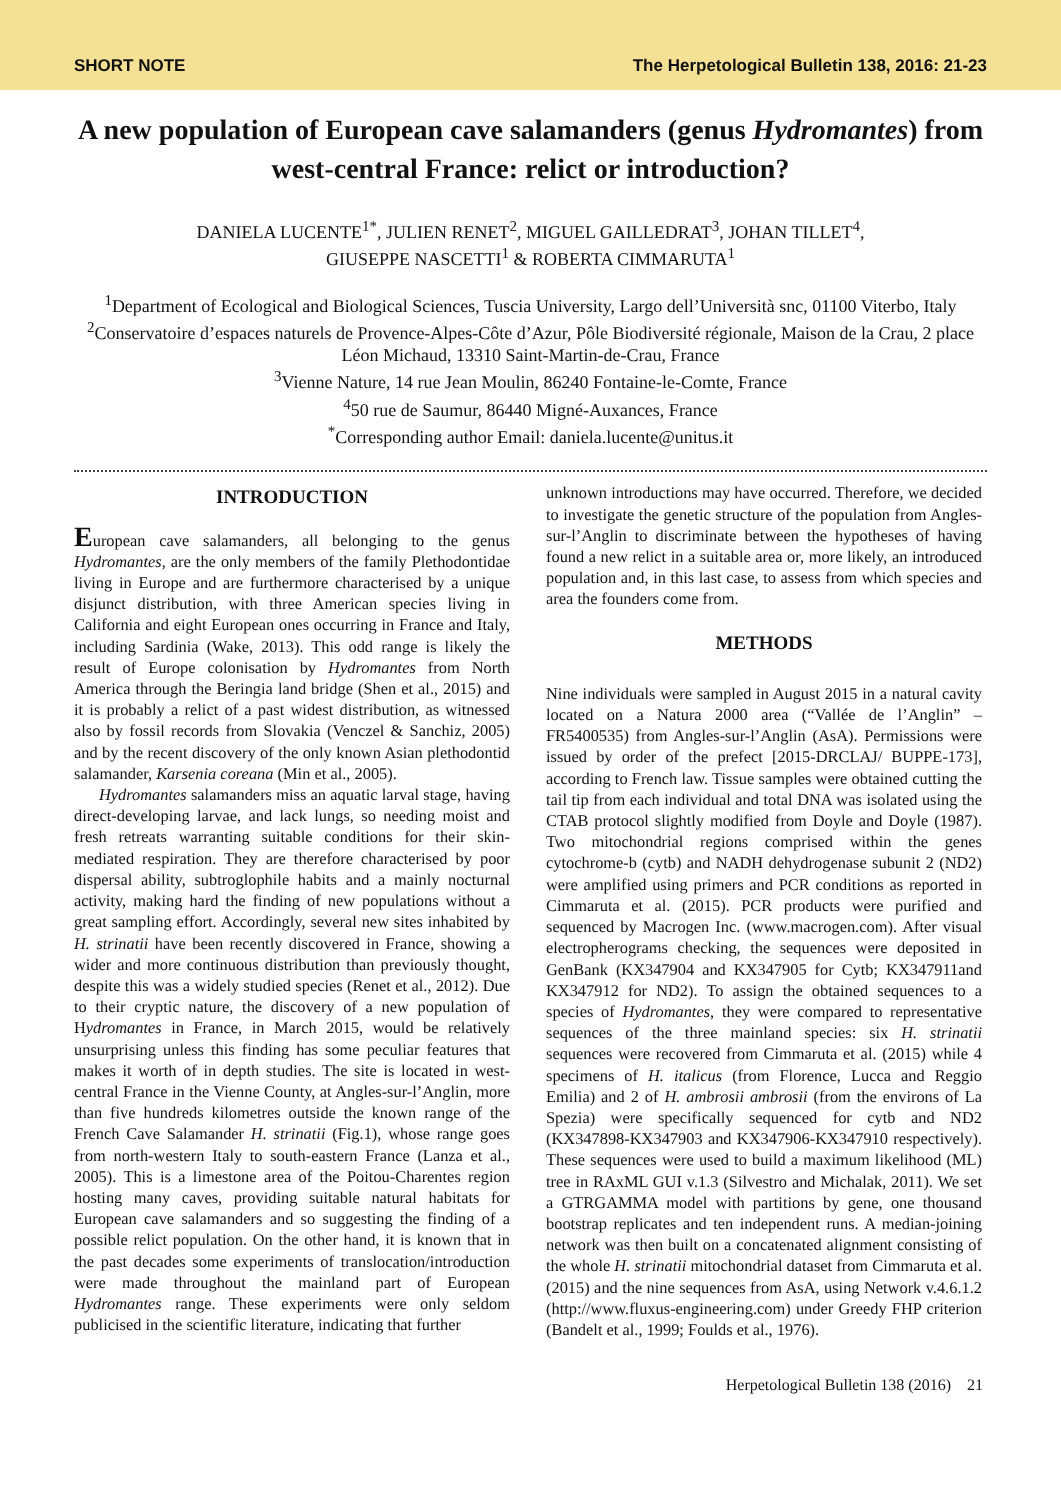SHORT NOTE The Herpetological Bulletin 138, 2016: 21-23
A new population of European cave salamanders (genus Hydromantes) from west-central France: relict or introduction?
DANIELA LUCENTE<sup>1*</sup>, JULIEN RENET<sup>2</sup>, MIGUEL GAILLEDRAT<sup>3</sup>, JOHAN TILLET<sup>4</sup>,
GIUSEPPE NASCETTI<sup>1</sup> & ROBERTA CIMMARUTA<sup>1</sup>
<sup>1</sup> Department of Ecological and Biological Sciences, Tuscia University, Largo dell’Università snc, 01100 Viterbo, Italy
<sup>2</sup> Conservatoire d’espaces naturels de Provence-Alpes-Côte d’Azur, Pôle Biodiversité régionale, Maison de la Crau, 2 place Léon Michaud, 13310 Saint-Martin-de-Crau, France
<sup>3</sup> Vienne Nature, 14 rue Jean Moulin, 86240 Fontaine-le-Comte, France
<sup>4</sup> 50 rue de Saumur, 86440 Migné-Auxances, France
<sup>*</sup> Corresponding author Email: daniela.lucente@unitus.it
INTRODUCTION
European cave salamanders, all belonging to the genus Hydromantes, are the only members of the family Plethodontidae living in Europe and are furthermore characterised by a unique disjunct distribution, with three American species living in California and eight European ones occurring in France and Italy, including Sardinia (Wake, 2013). This odd range is likely the result of Europe colonisation by Hydromantes from North America through the Beringia land bridge (Shen et al., 2015) and it is probably a relict of a past widest distribution, as witnessed also by fossil records from Slovakia (Venczel & Sanchiz, 2005) and by the recent discovery of the only known Asian plethodontid salamander, Karsenia coreana (Min et al., 2005).
Hydromantes salamanders miss an aquatic larval stage, having direct-developing larvae, and lack lungs, so needing moist and fresh retreats warranting suitable conditions for their skin-mediated respiration. They are therefore characterised by poor dispersal ability, subtroglophile habits and a mainly nocturnal activity, making hard the finding of new populations without a great sampling effort. Accordingly, several new sites inhabited by H. strinatii have been recently discovered in France, showing a wider and more continuous distribution than previously thought, despite this was a widely studied species (Renet et al., 2012). Due to their cryptic nature, the discovery of a new population of Hydromantes in France, in March 2015, would be relatively unsurprising unless this finding has some peculiar features that makes it worth of in depth studies. The site is located in west-central France in the Vienne County, at Angles-sur-l’Anglin, more than five hundreds kilometres outside the known range of the French Cave Salamander H. strinatii (Fig.1), whose range goes from north-western Italy to south-eastern France (Lanza et al., 2005). This is a limestone area of the Poitou-Charentes region hosting many caves, providing suitable natural habitats for European cave salamanders and so suggesting the finding of a possible relict population. On the other hand, it is known that in the past decades some experiments of translocation/introduction were made throughout the mainland part of European Hydromantes range. These experiments were only seldom publicised in the scientific literature, indicating that further
unknown introductions may have occurred. Therefore, we decided to investigate the genetic structure of the population from Angles-sur-l’Anglin to discriminate between the hypotheses of having found a new relict in a suitable area or, more likely, an introduced population and, in this last case, to assess from which species and area the founders come from.
METHODS
Nine individuals were sampled in August 2015 in a natural cavity located on a Natura 2000 area (“Vallée de l’Anglin” – FR5400535) from Angles-sur-l’Anglin (AsA). Permissions were issued by order of the prefect [2015-DRCLAJ/ BUPPE-173], according to French law. Tissue samples were obtained cutting the tail tip from each individual and total DNA was isolated using the CTAB protocol slightly modified from Doyle and Doyle (1987). Two mitochondrial regions comprised within the genes cytochrome-b (cytb) and NADH dehydrogenase subunit 2 (ND2) were amplified using primers and PCR conditions as reported in Cimmaruta et al. (2015). PCR products were purified and sequenced by Macrogen Inc. (www.macrogen.com). After visual electropherograms checking, the sequences were deposited in GenBank (KX347904 and KX347905 for Cytb; KX347911and KX347912 for ND2). To assign the obtained sequences to a species of Hydromantes, they were compared to representative sequences of the three mainland species: six H. strinatii sequences were recovered from Cimmaruta et al. (2015) while 4 specimens of H. italicus (from Florence, Lucca and Reggio Emilia) and 2 of H. ambrosii ambrosii (from the environs of La Spezia) were specifically sequenced for cytb and ND2 (KX347898-KX347903 and KX347906-KX347910 respectively). These sequences were used to build a maximum likelihood (ML) tree in RAxML GUI v.1.3 (Silvestro and Michalak, 2011). We set a GTRGAMMA model with partitions by gene, one thousand bootstrap replicates and ten independent runs. A median-joining network was then built on a concatenated alignment consisting of the whole H. strinatii mitochondrial dataset from Cimmaruta et al. (2015) and the nine sequences from AsA, using Network v.4.6.1.2 (http://www.fluxus-engineering.com) under Greedy FHP criterion (Bandelt et al., 1999; Foulds et al., 1976).
Herpetological Bulletin 138 (2016) 21